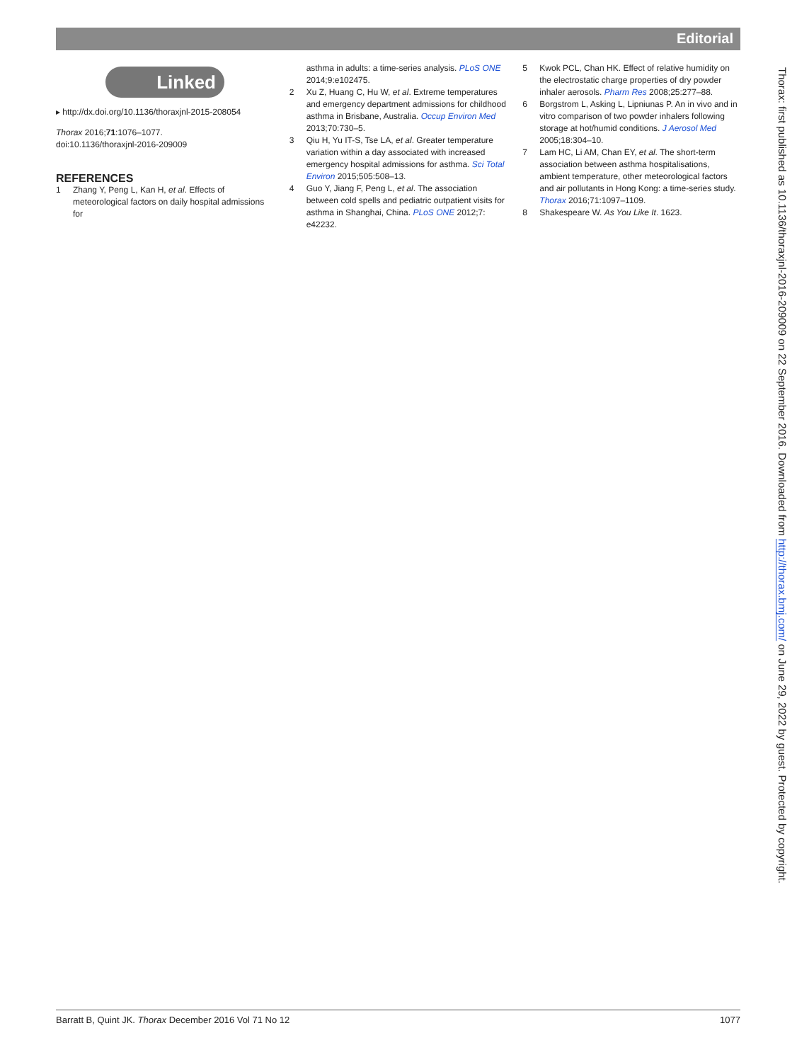Editorial
Linked
▸ http://dx.doi.org/10.1136/thoraxjnl-2015-208054
Thorax 2016;71:1076–1077.
doi:10.1136/thoraxjnl-2016-209009
REFERENCES
1 Zhang Y, Peng L, Kan H, et al. Effects of meteorological factors on daily hospital admissions for
asthma in adults: a time-series analysis. PLoS ONE 2014;9:e102475.
2 Xu Z, Huang C, Hu W, et al. Extreme temperatures and emergency department admissions for childhood asthma in Brisbane, Australia. Occup Environ Med 2013;70:730–5.
3 Qiu H, Yu IT-S, Tse LA, et al. Greater temperature variation within a day associated with increased emergency hospital admissions for asthma. Sci Total Environ 2015;505:508–13.
4 Guo Y, Jiang F, Peng L, et al. The association between cold spells and pediatric outpatient visits for asthma in Shanghai, China. PLoS ONE 2012;7: e42232.
5 Kwok PCL, Chan HK. Effect of relative humidity on the electrostatic charge properties of dry powder inhaler aerosols. Pharm Res 2008;25:277–88.
6 Borgstrom L, Asking L, Lipniunas P. An in vivo and in vitro comparison of two powder inhalers following storage at hot/humid conditions. J Aerosol Med 2005;18:304–10.
7 Lam HC, Li AM, Chan EY, et al. The short-term association between asthma hospitalisations, ambient temperature, other meteorological factors and air pollutants in Hong Kong: a time-series study. Thorax 2016;71:1097–1109.
8 Shakespeare W. As You Like It. 1623.
Thorax: first published as 10.1136/thoraxjnl-2016-209009 on 22 September 2016. Downloaded from http://thorax.bmj.com/ on June 29, 2022 by guest. Protected by copyright.
Barratt B, Quint JK. Thorax December 2016 Vol 71 No 12 1077